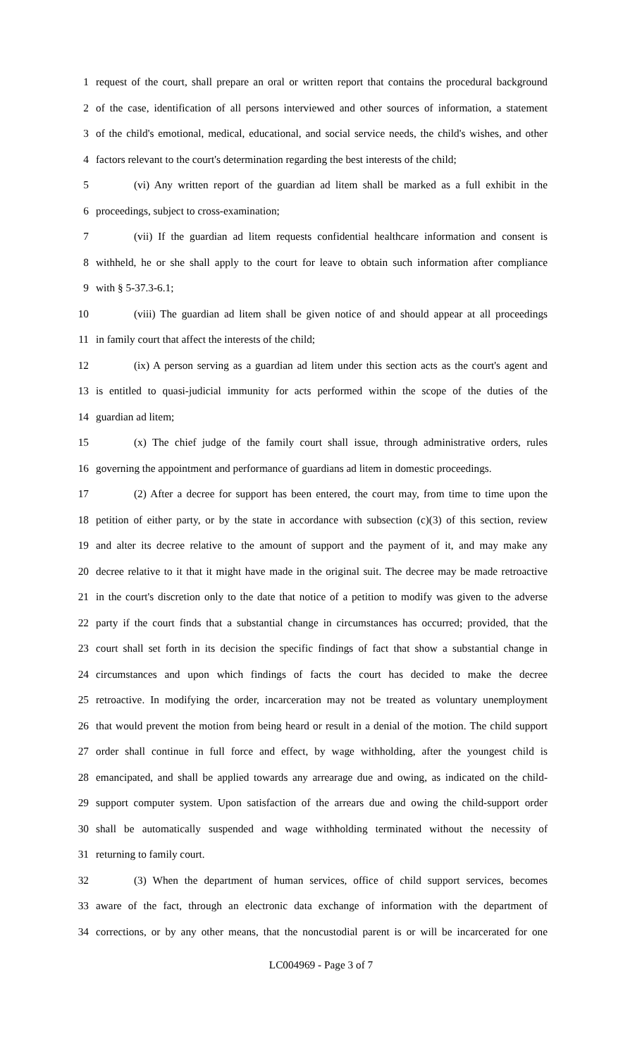1 request of the court, shall prepare an oral or written report that contains the procedural background
2 of the case, identification of all persons interviewed and other sources of information, a statement
3 of the child's emotional, medical, educational, and social service needs, the child's wishes, and other
4 factors relevant to the court's determination regarding the best interests of the child;
5 (vi) Any written report of the guardian ad litem shall be marked as a full exhibit in the
6 proceedings, subject to cross-examination;
7 (vii) If the guardian ad litem requests confidential healthcare information and consent is
8 withheld, he or she shall apply to the court for leave to obtain such information after compliance
9 with § 5-37.3-6.1;
10 (viii) The guardian ad litem shall be given notice of and should appear at all proceedings
11 in family court that affect the interests of the child;
12 (ix) A person serving as a guardian ad litem under this section acts as the court's agent and
13 is entitled to quasi-judicial immunity for acts performed within the scope of the duties of the
14 guardian ad litem;
15 (x) The chief judge of the family court shall issue, through administrative orders, rules
16 governing the appointment and performance of guardians ad litem in domestic proceedings.
17 (2) After a decree for support has been entered, the court may, from time to time upon the
18 petition of either party, or by the state in accordance with subsection (c)(3) of this section, review
19 and alter its decree relative to the amount of support and the payment of it, and may make any
20 decree relative to it that it might have made in the original suit. The decree may be made retroactive
21 in the court's discretion only to the date that notice of a petition to modify was given to the adverse
22 party if the court finds that a substantial change in circumstances has occurred; provided, that the
23 court shall set forth in its decision the specific findings of fact that show a substantial change in
24 circumstances and upon which findings of facts the court has decided to make the decree
25 retroactive. In modifying the order, incarceration may not be treated as voluntary unemployment
26 that would prevent the motion from being heard or result in a denial of the motion. The child support
27 order shall continue in full force and effect, by wage withholding, after the youngest child is
28 emancipated, and shall be applied towards any arrearage due and owing, as indicated on the child-
29 support computer system. Upon satisfaction of the arrears due and owing the child-support order
30 shall be automatically suspended and wage withholding terminated without the necessity of
31 returning to family court.
32 (3) When the department of human services, office of child support services, becomes
33 aware of the fact, through an electronic data exchange of information with the department of
34 corrections, or by any other means, that the noncustodial parent is or will be incarcerated for one
LC004969 - Page 3 of 7